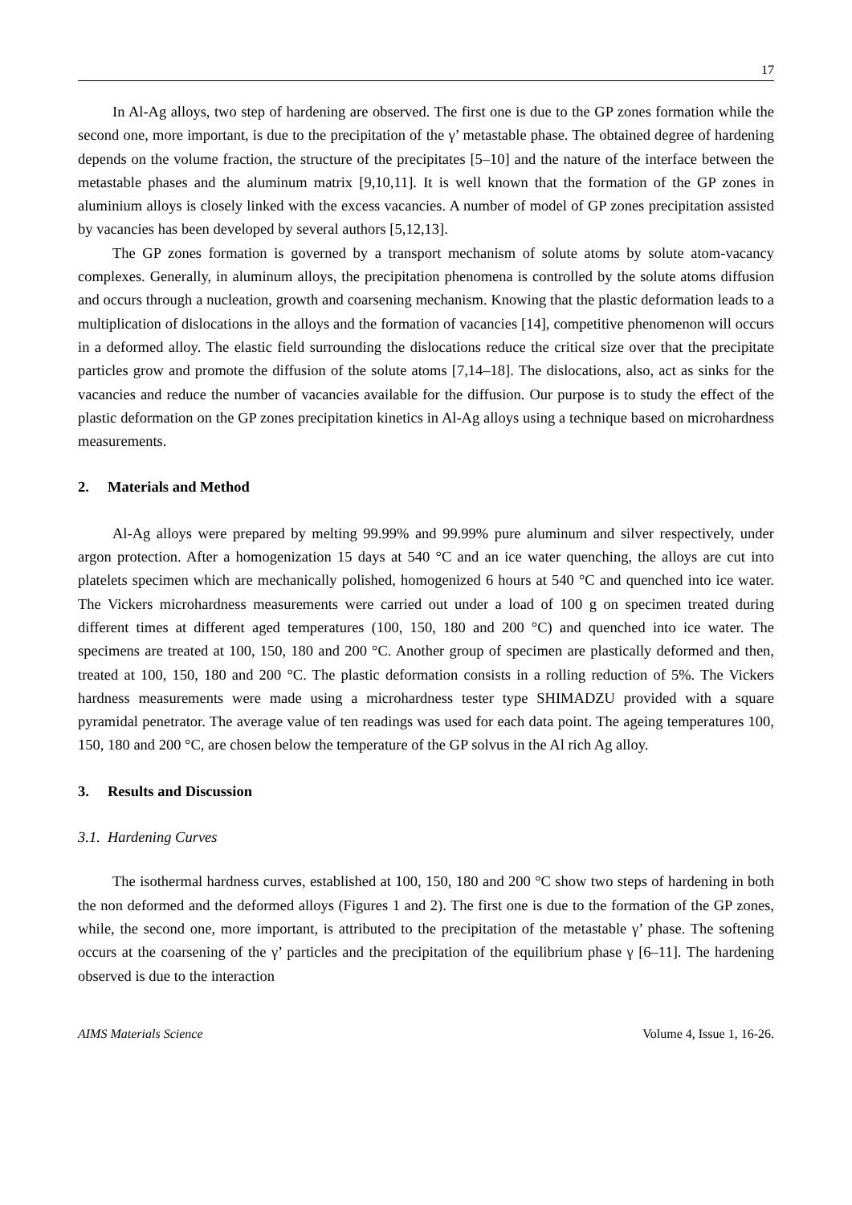17
In Al-Ag alloys, two step of hardening are observed. The first one is due to the GP zones formation while the second one, more important, is due to the precipitation of the γ’ metastable phase. The obtained degree of hardening depends on the volume fraction, the structure of the precipitates [5–10] and the nature of the interface between the metastable phases and the aluminum matrix [9,10,11]. It is well known that the formation of the GP zones in aluminium alloys is closely linked with the excess vacancies. A number of model of GP zones precipitation assisted by vacancies has been developed by several authors [5,12,13].
The GP zones formation is governed by a transport mechanism of solute atoms by solute atom-vacancy complexes. Generally, in aluminum alloys, the precipitation phenomena is controlled by the solute atoms diffusion and occurs through a nucleation, growth and coarsening mechanism. Knowing that the plastic deformation leads to a multiplication of dislocations in the alloys and the formation of vacancies [14], competitive phenomenon will occurs in a deformed alloy. The elastic field surrounding the dislocations reduce the critical size over that the precipitate particles grow and promote the diffusion of the solute atoms [7,14–18]. The dislocations, also, act as sinks for the vacancies and reduce the number of vacancies available for the diffusion. Our purpose is to study the effect of the plastic deformation on the GP zones precipitation kinetics in Al-Ag alloys using a technique based on microhardness measurements.
2. Materials and Method
Al-Ag alloys were prepared by melting 99.99% and 99.99% pure aluminum and silver respectively, under argon protection. After a homogenization 15 days at 540 °C and an ice water quenching, the alloys are cut into platelets specimen which are mechanically polished, homogenized 6 hours at 540 °C and quenched into ice water. The Vickers microhardness measurements were carried out under a load of 100 g on specimen treated during different times at different aged temperatures (100, 150, 180 and 200 °C) and quenched into ice water. The specimens are treated at 100, 150, 180 and 200 °C. Another group of specimen are plastically deformed and then, treated at 100, 150, 180 and 200 °C. The plastic deformation consists in a rolling reduction of 5%. The Vickers hardness measurements were made using a microhardness tester type SHIMADZU provided with a square pyramidal penetrator. The average value of ten readings was used for each data point. The ageing temperatures 100, 150, 180 and 200 °C, are chosen below the temperature of the GP solvus in the Al rich Ag alloy.
3. Results and Discussion
3.1. Hardening Curves
The isothermal hardness curves, established at 100, 150, 180 and 200 °C show two steps of hardening in both the non deformed and the deformed alloys (Figures 1 and 2). The first one is due to the formation of the GP zones, while, the second one, more important, is attributed to the precipitation of the metastable γ’ phase. The softening occurs at the coarsening of the γ’ particles and the precipitation of the equilibrium phase γ [6–11]. The hardening observed is due to the interaction
AIMS Materials Science Volume 4, Issue 1, 16-26.